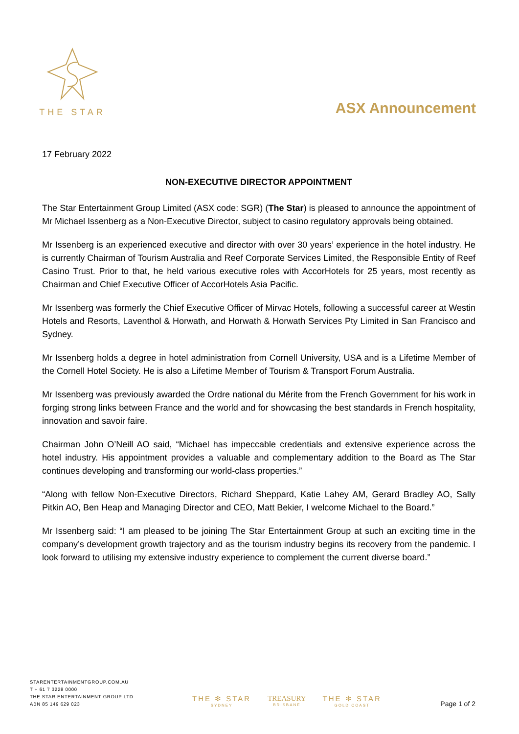THE STAR
ASX Announcement
17 February 2022
NON-EXECUTIVE DIRECTOR APPOINTMENT
The Star Entertainment Group Limited (ASX code: SGR) (The Star) is pleased to announce the appointment of Mr Michael Issenberg as a Non-Executive Director, subject to casino regulatory approvals being obtained.
Mr Issenberg is an experienced executive and director with over 30 years’ experience in the hotel industry. He is currently Chairman of Tourism Australia and Reef Corporate Services Limited, the Responsible Entity of Reef Casino Trust. Prior to that, he held various executive roles with AccorHotels for 25 years, most recently as Chairman and Chief Executive Officer of AccorHotels Asia Pacific.
Mr Issenberg was formerly the Chief Executive Officer of Mirvac Hotels, following a successful career at Westin Hotels and Resorts, Laventhol & Horwath, and Horwath & Horwath Services Pty Limited in San Francisco and Sydney.
Mr Issenberg holds a degree in hotel administration from Cornell University, USA and is a Lifetime Member of the Cornell Hotel Society. He is also a Lifetime Member of Tourism & Transport Forum Australia.
Mr Issenberg was previously awarded the Ordre national du Mérite from the French Government for his work in forging strong links between France and the world and for showcasing the best standards in French hospitality, innovation and savoir faire.
Chairman John O’Neill AO said, “Michael has impeccable credentials and extensive experience across the hotel industry. His appointment provides a valuable and complementary addition to the Board as The Star continues developing and transforming our world-class properties.”
“Along with fellow Non-Executive Directors, Richard Sheppard, Katie Lahey AM, Gerard Bradley AO, Sally Pitkin AO, Ben Heap and Managing Director and CEO, Matt Bekier, I welcome Michael to the Board.”
Mr Issenberg said: “I am pleased to be joining The Star Entertainment Group at such an exciting time in the company’s development growth trajectory and as the tourism industry begins its recovery from the pandemic. I look forward to utilising my extensive industry experience to complement the current diverse board.”
STARENTERTAINMENTGROUP.COM.AU
T + 61 7 3228 0000
THE STAR ENTERTAINMENT GROUP LTD
ABN 85 149 629 023
THE ✻ STAR
SYDNEY
TREASURY
BRISBANE
THE ✻ STAR
GOLD COAST
Page 1 of 2